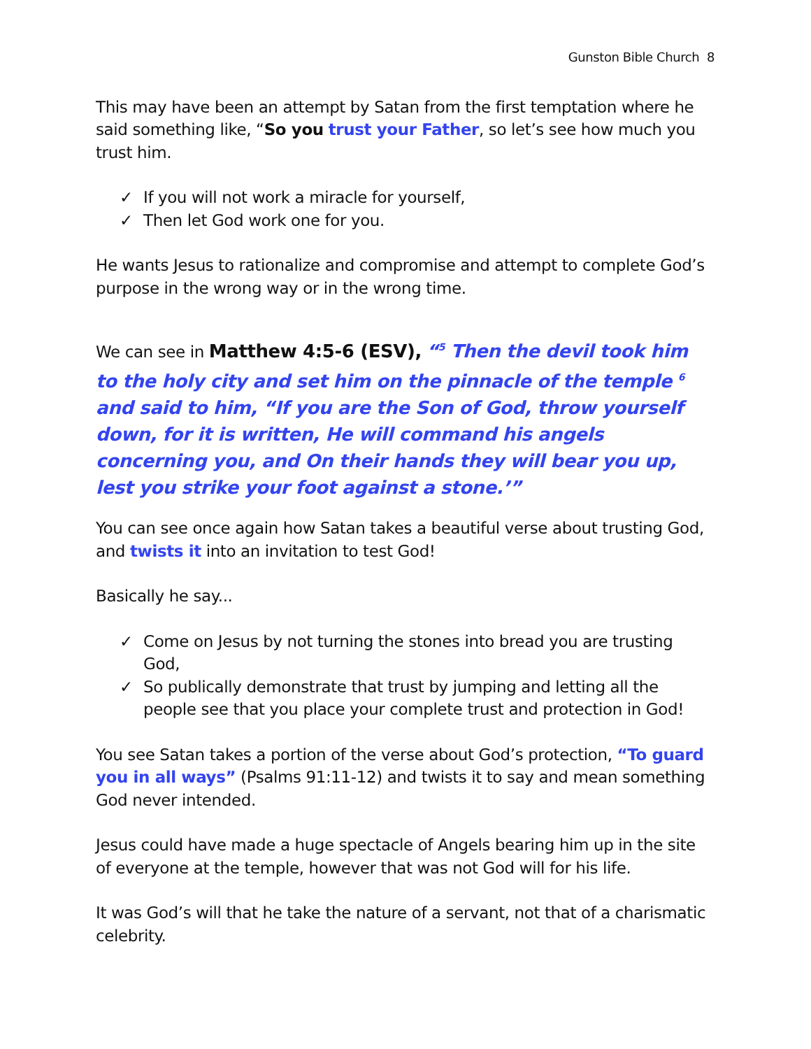Gunston Bible Church 8
This may have been an attempt by Satan from the first temptation where he said something like, “So you trust your Father, so let’s see how much you trust him.
✓ If you will not work a miracle for yourself,
✓ Then let God work one for you.
He wants Jesus to rationalize and compromise and attempt to complete God’s purpose in the wrong way or in the wrong time.
We can see in Matthew 4:5-6 (ESV), “<sup>5</sup> Then the devil took him to the holy city and set him on the pinnacle of the temple <sup>6</sup> and said to him, “If you are the Son of God, throw yourself down, for it is written, He will command his angels concerning you, and On their hands they will bear you up, lest you strike your foot against a stone.’”
You can see once again how Satan takes a beautiful verse about trusting God, and twists it into an invitation to test God!
Basically he say...
✓ Come on Jesus by not turning the stones into bread you are trusting God,
✓ So publically demonstrate that trust by jumping and letting all the people see that you place your complete trust and protection in God!
You see Satan takes a portion of the verse about God’s protection, “To guard you in all ways” (Psalms 91:11-12) and twists it to say and mean something God never intended.
Jesus could have made a huge spectacle of Angels bearing him up in the site of everyone at the temple, however that was not God will for his life.
It was God’s will that he take the nature of a servant, not that of a charismatic celebrity.